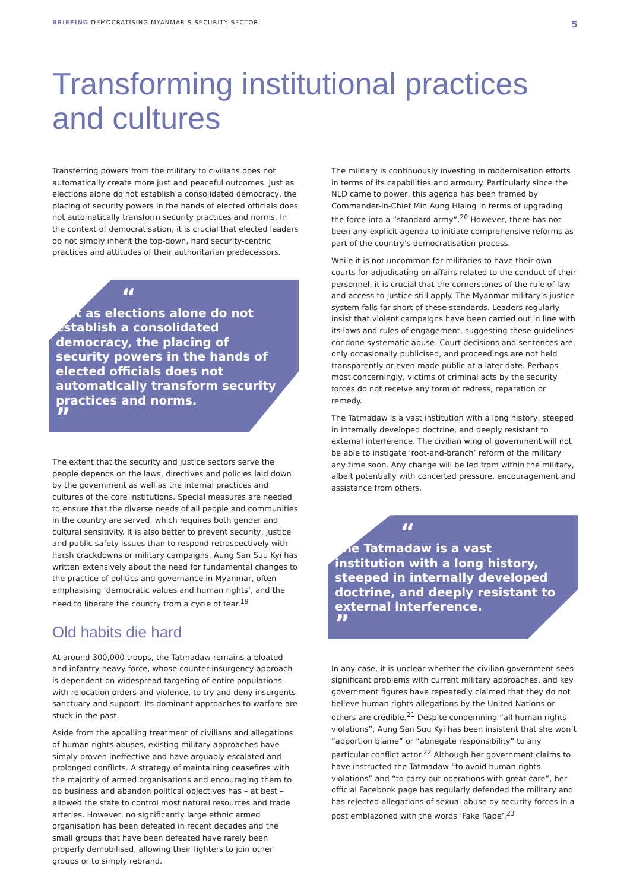BRIEFING DEMOCRATISING MYANMAR’S SECURITY SECTOR 5
Transforming institutional practices and cultures
Transferring powers from the military to civilians does not automatically create more just and peaceful outcomes. Just as elections alone do not establish a consolidated democracy, the placing of security powers in the hands of elected officials does not automatically transform security practices and norms. In the context of democratisation, it is crucial that elected leaders do not simply inherit the top-down, hard security-centric practices and attitudes of their authoritarian predecessors.
“Just as elections alone do not establish a consolidated democracy, the placing of security powers in the hands of elected officials does not automatically transform security practices and norms.”
The extent that the security and justice sectors serve the people depends on the laws, directives and policies laid down by the government as well as the internal practices and cultures of the core institutions. Special measures are needed to ensure that the diverse needs of all people and communities in the country are served, which requires both gender and cultural sensitivity. It is also better to prevent security, justice and public safety issues than to respond retrospectively with harsh crackdowns or military campaigns. Aung San Suu Kyi has written extensively about the need for fundamental changes to the practice of politics and governance in Myanmar, often emphasising ‘democratic values and human rights’, and the need to liberate the country from a cycle of fear.<sup>19</sup>
Old habits die hard
At around 300,000 troops, the Tatmadaw remains a bloated and infantry-heavy force, whose counter-insurgency approach is dependent on widespread targeting of entire populations with relocation orders and violence, to try and deny insurgents sanctuary and support. Its dominant approaches to warfare are stuck in the past.
Aside from the appalling treatment of civilians and allegations of human rights abuses, existing military approaches have simply proven ineffective and have arguably escalated and prolonged conflicts. A strategy of maintaining ceasefires with the majority of armed organisations and encouraging them to do business and abandon political objectives has – at best – allowed the state to control most natural resources and trade arteries. However, no significantly large ethnic armed organisation has been defeated in recent decades and the small groups that have been defeated have rarely been properly demobilised, allowing their fighters to join other groups or to simply rebrand.
The military is continuously investing in modernisation efforts in terms of its capabilities and armoury. Particularly since the NLD came to power, this agenda has been framed by Commander-in-Chief Min Aung Hlaing in terms of upgrading the force into a “standard army”.<sup>20</sup> However, there has not been any explicit agenda to initiate comprehensive reforms as part of the country’s democratisation process.
While it is not uncommon for militaries to have their own courts for adjudicating on affairs related to the conduct of their personnel, it is crucial that the cornerstones of the rule of law and access to justice still apply. The Myanmar military’s justice system falls far short of these standards. Leaders regularly insist that violent campaigns have been carried out in line with its laws and rules of engagement, suggesting these guidelines condone systematic abuse. Court decisions and sentences are only occasionally publicised, and proceedings are not held transparently or even made public at a later date. Perhaps most concerningly, victims of criminal acts by the security forces do not receive any form of redress, reparation or remedy.
The Tatmadaw is a vast institution with a long history, steeped in internally developed doctrine, and deeply resistant to external interference. The civilian wing of government will not be able to instigate ‘root-and-branch’ reform of the military any time soon. Any change will be led from within the military, albeit potentially with concerted pressure, encouragement and assistance from others.
“The Tatmadaw is a vast institution with a long history, steeped in internally developed doctrine, and deeply resistant to external interference.”
In any case, it is unclear whether the civilian government sees significant problems with current military approaches, and key government figures have repeatedly claimed that they do not believe human rights allegations by the United Nations or others are credible.<sup>21</sup> Despite condemning “all human rights violations”, Aung San Suu Kyi has been insistent that she won’t “apportion blame” or “abnegate responsibility” to any particular conflict actor.<sup>22</sup> Although her government claims to have instructed the Tatmadaw “to avoid human rights violations” and “to carry out operations with great care”, her official Facebook page has regularly defended the military and has rejected allegations of sexual abuse by security forces in a post emblazoned with the words ‘Fake Rape’.<sup>23</sup>